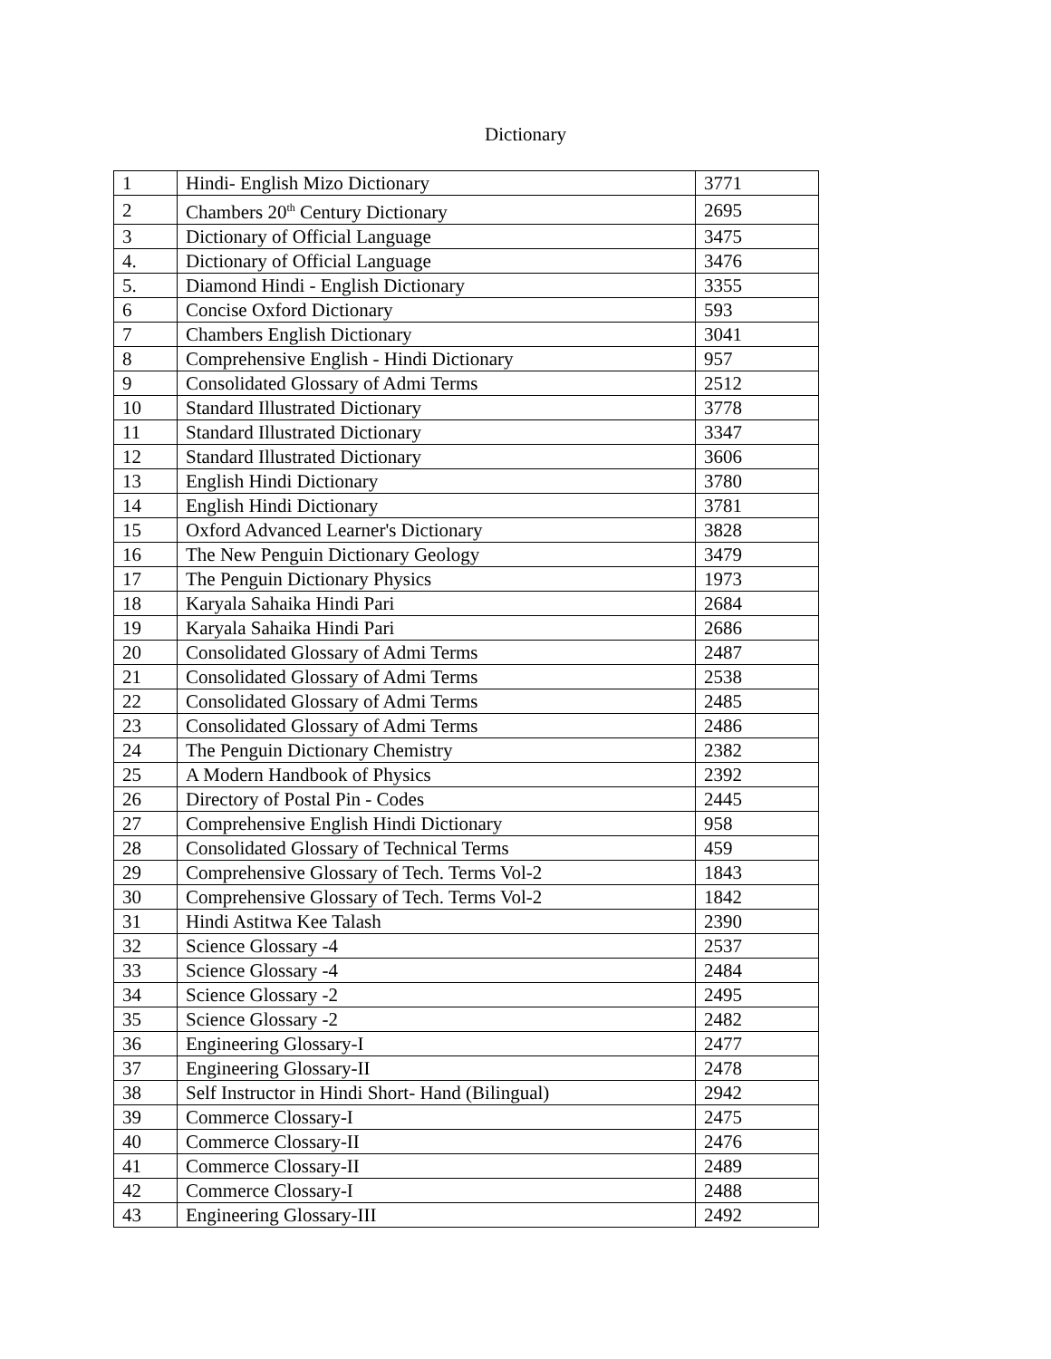Dictionary
| 1 | Hindi- English Mizo Dictionary | 3771 |
| 2 | Chambers 20<sup>th</sup> Century Dictionary | 2695 |
| 3 | Dictionary of Official Language | 3475 |
| 4. | Dictionary of Official Language | 3476 |
| 5. | Diamond Hindi - English Dictionary | 3355 |
| 6 | Concise Oxford Dictionary | 593 |
| 7 | Chambers English Dictionary | 3041 |
| 8 | Comprehensive English - Hindi Dictionary | 957 |
| 9 | Consolidated Glossary of Admi Terms | 2512 |
| 10 | Standard Illustrated Dictionary | 3778 |
| 11 | Standard Illustrated Dictionary | 3347 |
| 12 | Standard Illustrated Dictionary | 3606 |
| 13 | English Hindi Dictionary | 3780 |
| 14 | English Hindi Dictionary | 3781 |
| 15 | Oxford Advanced Learner's Dictionary | 3828 |
| 16 | The New Penguin Dictionary Geology | 3479 |
| 17 | The Penguin Dictionary Physics | 1973 |
| 18 | Karyala Sahaika Hindi Pari | 2684 |
| 19 | Karyala Sahaika Hindi Pari | 2686 |
| 20 | Consolidated Glossary of Admi Terms | 2487 |
| 21 | Consolidated Glossary of Admi Terms | 2538 |
| 22 | Consolidated Glossary of Admi Terms | 2485 |
| 23 | Consolidated Glossary of Admi Terms | 2486 |
| 24 | The Penguin Dictionary Chemistry | 2382 |
| 25 | A Modern Handbook of Physics | 2392 |
| 26 | Directory of Postal Pin - Codes | 2445 |
| 27 | Comprehensive English Hindi Dictionary | 958 |
| 28 | Consolidated Glossary of Technical Terms | 459 |
| 29 | Comprehensive Glossary of Tech. Terms Vol-2 | 1843 |
| 30 | Comprehensive Glossary of Tech. Terms Vol-2 | 1842 |
| 31 | Hindi Astitwa Kee Talash | 2390 |
| 32 | Science Glossary -4 | 2537 |
| 33 | Science Glossary -4 | 2484 |
| 34 | Science Glossary -2 | 2495 |
| 35 | Science Glossary -2 | 2482 |
| 36 | Engineering Glossary-I | 2477 |
| 37 | Engineering Glossary-II | 2478 |
| 38 | Self Instructor in Hindi Short- Hand (Bilingual) | 2942 |
| 39 | Commerce Clossary-I | 2475 |
| 40 | Commerce Clossary-II | 2476 |
| 41 | Commerce Clossary-II | 2489 |
| 42 | Commerce Clossary-I | 2488 |
| 43 | Engineering Glossary-III | 2492 |